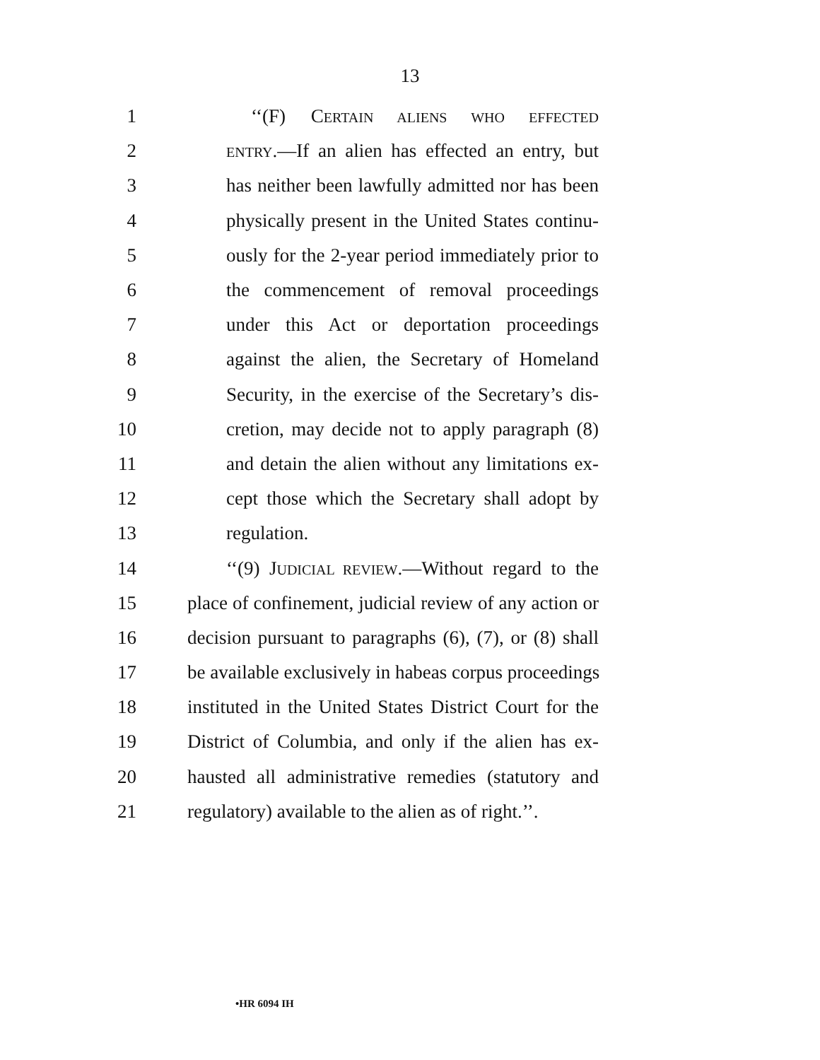13
1 ‘‘(F) CERTAIN ALIENS WHO EFFECTED
2 ENTRY.—If an alien has effected an entry, but
3 has neither been lawfully admitted nor has been
4 physically present in the United States continu-
5 ously for the 2-year period immediately prior to
6 the commencement of removal proceedings
7 under this Act or deportation proceedings
8 against the alien, the Secretary of Homeland
9 Security, in the exercise of the Secretary’s dis-
10 cretion, may decide not to apply paragraph (8)
11 and detain the alien without any limitations ex-
12 cept those which the Secretary shall adopt by
13 regulation.
14 ‘‘(9) JUDICIAL REVIEW.—Without regard to the
15 place of confinement, judicial review of any action or
16 decision pursuant to paragraphs (6), (7), or (8) shall
17 be available exclusively in habeas corpus proceedings
18 instituted in the United States District Court for the
19 District of Columbia, and only if the alien has ex-
20 hausted all administrative remedies (statutory and
21 regulatory) available to the alien as of right.’’.
•HR 6094 IH